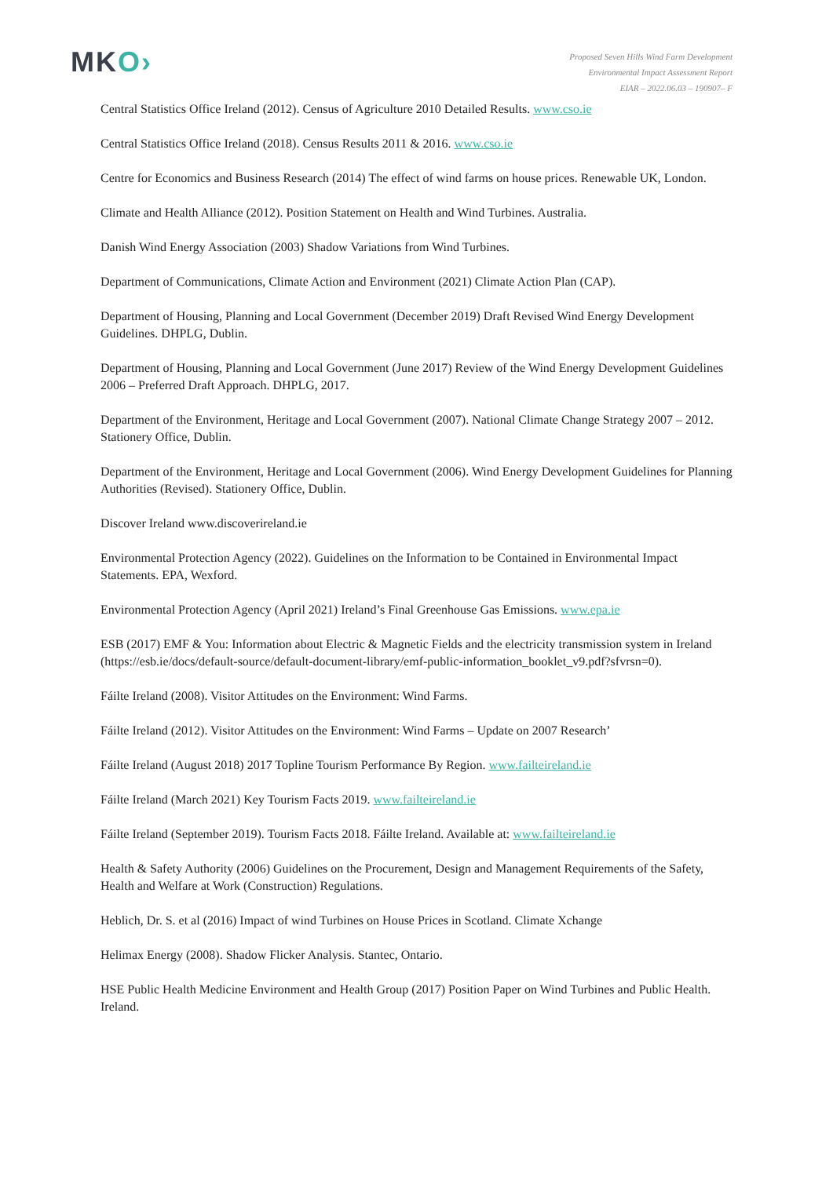MKO›
Proposed Seven Hills Wind Farm Development
Environmental Impact Assessment Report
EIAR – 2022.06.03 – 190907– F
Central Statistics Office Ireland (2012). Census of Agriculture 2010 Detailed Results. www.cso.ie
Central Statistics Office Ireland (2018). Census Results 2011 & 2016. www.cso.ie
Centre for Economics and Business Research (2014) The effect of wind farms on house prices. Renewable UK, London.
Climate and Health Alliance (2012). Position Statement on Health and Wind Turbines. Australia.
Danish Wind Energy Association (2003) Shadow Variations from Wind Turbines.
Department of Communications, Climate Action and Environment (2021) Climate Action Plan (CAP).
Department of Housing, Planning and Local Government (December 2019) Draft Revised Wind Energy Development Guidelines. DHPLG, Dublin.
Department of Housing, Planning and Local Government (June 2017) Review of the Wind Energy Development Guidelines 2006 – Preferred Draft Approach. DHPLG, 2017.
Department of the Environment, Heritage and Local Government (2007). National Climate Change Strategy 2007 – 2012. Stationery Office, Dublin.
Department of the Environment, Heritage and Local Government (2006). Wind Energy Development Guidelines for Planning Authorities (Revised). Stationery Office, Dublin.
Discover Ireland www.discoverireland.ie
Environmental Protection Agency (2022). Guidelines on the Information to be Contained in Environmental Impact Statements. EPA, Wexford.
Environmental Protection Agency (April 2021) Ireland’s Final Greenhouse Gas Emissions. www.epa.ie
ESB (2017) EMF & You: Information about Electric & Magnetic Fields and the electricity transmission system in Ireland (https://esb.ie/docs/default-source/default-document-library/emf-public-information_booklet_v9.pdf?sfvrsn=0).
Fáilte Ireland (2008). Visitor Attitudes on the Environment: Wind Farms.
Fáilte Ireland (2012). Visitor Attitudes on the Environment: Wind Farms – Update on 2007 Research’
Fáilte Ireland (August 2018) 2017 Topline Tourism Performance By Region. www.failteireland.ie
Fáilte Ireland (March 2021) Key Tourism Facts 2019. www.failteireland.ie
Fáilte Ireland (September 2019). Tourism Facts 2018. Fáilte Ireland. Available at: www.failteireland.ie
Health & Safety Authority (2006) Guidelines on the Procurement, Design and Management Requirements of the Safety, Health and Welfare at Work (Construction) Regulations.
Heblich, Dr. S. et al (2016) Impact of wind Turbines on House Prices in Scotland. Climate Xchange
Helimax Energy (2008). Shadow Flicker Analysis. Stantec, Ontario.
HSE Public Health Medicine Environment and Health Group (2017) Position Paper on Wind Turbines and Public Health. Ireland.